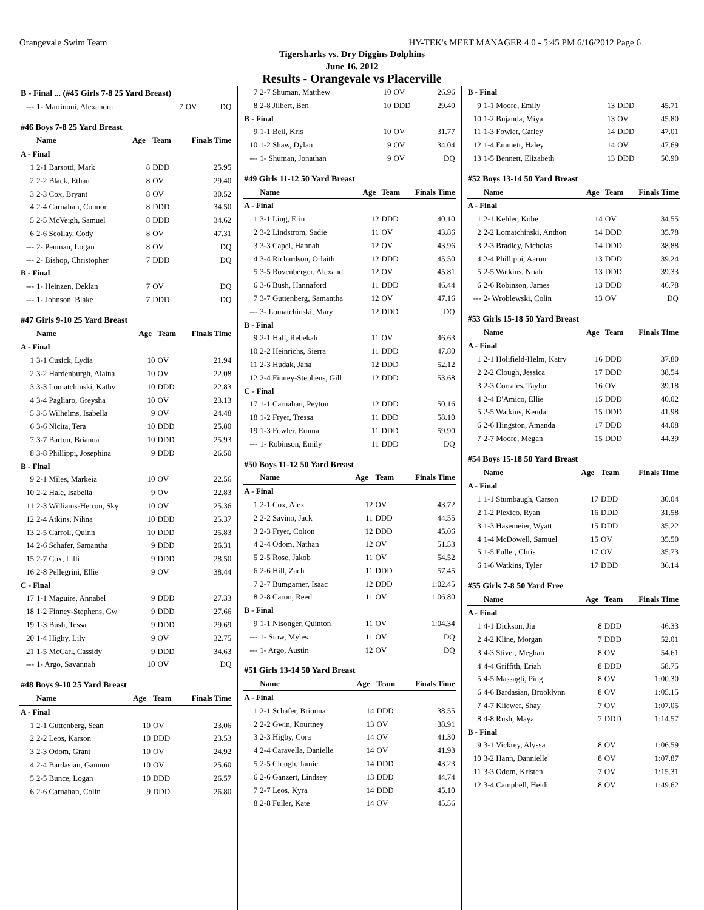Orangevale Swim Team HY-TEK's MEET MANAGER 4.0 - 5:45 PM 6/16/2012 Page 6
Tigersharks vs. Dry Diggins Dolphins
June 16, 2012
Results - Orangevale vs Placerville
| B - Final ... (#45 Girls 7-8 25 Yard Breast) | | | | |
| --- | 1- Martinoni, Alexandra | 7 | OV | DQ |
| #46 Boys 7-8 25 Yard Breast | | | | |
| | Name | Age | Team | Finals Time |
| A - Final | | | | |
| 1 | 2-1 Barsotti, Mark | 8 | DDD | 25.95 |
| 2 | 2-2 Black, Ethan | 8 | OV | 29.40 |
| 3 | 2-3 Cox, Bryant | 8 | OV | 30.52 |
| 4 | 2-4 Carnahan, Connor | 8 | DDD | 34.50 |
| 5 | 2-5 McVeigh, Samuel | 8 | DDD | 34.62 |
| 6 | 2-6 Scollay, Cody | 8 | OV | 47.31 |
| --- | 2- Penman, Logan | 8 | OV | DQ |
| --- | 2- Bishop, Christopher | 7 | DDD | DQ |
| B - Final | | | | |
| --- | 1- Heinzen, Deklan | 7 | OV | DQ |
| --- | 1- Johnson, Blake | 7 | DDD | DQ |
| #47 Girls 9-10 25 Yard Breast | | | | |
| | Name | Age | Team | Finals Time |
| A - Final | | | | |
| 1 | 3-1 Cusick, Lydia | 10 | OV | 21.94 |
| 2 | 3-2 Hardenburgh, Alaina | 10 | OV | 22.08 |
| 3 | 3-3 Lomatchinski, Kathy | 10 | DDD | 22.83 |
| 4 | 3-4 Pagliaro, Greysha | 10 | OV | 23.13 |
| 5 | 3-5 Wilhelms, Isabella | 9 | OV | 24.48 |
| 6 | 3-6 Nicita, Tera | 10 | DDD | 25.80 |
| 7 | 3-7 Barton, Brianna | 10 | DDD | 25.93 |
| 8 | 3-8 Phillippi, Josephina | 9 | DDD | 26.50 |
| B - Final | | | | |
| 9 | 2-1 Miles, Markeia | 10 | OV | 22.56 |
| 10 | 2-2 Hale, Isabella | 9 | OV | 22.83 |
| 11 | 2-3 Williams-Herron, Sky | 10 | OV | 25.36 |
| 12 | 2-4 Atkins, Nihna | 10 | DDD | 25.37 |
| 13 | 2-5 Carroll, Quinn | 10 | DDD | 25.83 |
| 14 | 2-6 Schafer, Samantha | 9 | DDD | 26.31 |
| 15 | 2-7 Cox, Lilli | 9 | DDD | 28.50 |
| 16 | 2-8 Pellegrini, Ellie | 9 | OV | 38.44 |
| C - Final | | | | |
| 17 | 1-1 Maguire, Annabel | 9 | DDD | 27.33 |
| 18 | 1-2 Finney-Stephens, Gw | 9 | DDD | 27.66 |
| 19 | 1-3 Bush, Tessa | 9 | DDD | 29.69 |
| 20 | 1-4 Higby, Lily | 9 | OV | 32.75 |
| 21 | 1-5 McCarl, Cassidy | 9 | DDD | 34.63 |
| --- | 1- Argo, Savannah | 10 | OV | DQ |
| #48 Boys 9-10 25 Yard Breast | | | | |
| | Name | Age | Team | Finals Time |
| A - Final | | | | |
| 1 | 2-1 Guttenberg, Sean | 10 | OV | 23.06 |
| 2 | 2-2 Leos, Karson | 10 | DDD | 23.53 |
| 3 | 2-3 Odom, Grant | 10 | OV | 24.92 |
| 4 | 2-4 Bardasian, Gannon | 10 | OV | 25.60 |
| 5 | 2-5 Bunce, Logan | 10 | DDD | 26.57 |
| 6 | 2-6 Carnahan, Colin | 9 | DDD | 26.80 |
| 7 | 2-7 Shuman, Matthew | 10 | OV | 26.96 |
| 8 | 2-8 Jilbert, Ben | 10 | DDD | 29.40 |
| B - Final | | | | |
| 9 | 1-1 Beil, Kris | 10 | OV | 31.77 |
| 10 | 1-2 Shaw, Dylan | 9 | OV | 34.04 |
| --- | 1- Shuman, Jonathan | 9 | OV | DQ |
| #49 Girls 11-12 50 Yard Breast | | | | |
| | Name | Age | Team | Finals Time |
| A - Final | | | | |
| 1 | 3-1 Ling, Erin | 12 | DDD | 40.10 |
| 2 | 3-2 Lindstrom, Sadie | 11 | OV | 43.86 |
| 3 | 3-3 Capel, Hannah | 12 | OV | 43.96 |
| 4 | 3-4 Richardson, Orlaith | 12 | DDD | 45.50 |
| 5 | 3-5 Rovenberger, Alexand | 12 | OV | 45.81 |
| 6 | 3-6 Bush, Hannaford | 11 | DDD | 46.44 |
| 7 | 3-7 Guttenberg, Samantha | 12 | OV | 47.16 |
| --- | 3- Lomatchinski, Mary | 12 | DDD | DQ |
| B - Final | | | | |
| 9 | 2-1 Hall, Rebekah | 11 | OV | 46.63 |
| 10 | 2-2 Heinrichs, Sierra | 11 | DDD | 47.80 |
| 11 | 2-3 Hudak, Jana | 12 | DDD | 52.12 |
| 12 | 2-4 Finney-Stephens, Gill | 12 | DDD | 53.68 |
| C - Final | | | | |
| 17 | 1-1 Carnahan, Peyton | 12 | DDD | 50.16 |
| 18 | 1-2 Fryer, Tressa | 11 | DDD | 58.10 |
| 19 | 1-3 Fowler, Emma | 11 | DDD | 59.90 |
| --- | 1- Robinson, Emily | 11 | DDD | DQ |
| #50 Boys 11-12 50 Yard Breast | | | | |
| | Name | Age | Team | Finals Time |
| A - Final | | | | |
| 1 | 2-1 Cox, Alex | 12 | OV | 43.72 |
| 2 | 2-2 Savino, Jack | 11 | DDD | 44.55 |
| 3 | 2-3 Fryer, Colton | 12 | DDD | 45.06 |
| 4 | 2-4 Odom, Nathan | 12 | OV | 51.53 |
| 5 | 2-5 Rose, Jakob | 11 | OV | 54.52 |
| 6 | 2-6 Hill, Zach | 11 | DDD | 57.45 |
| 7 | 2-7 Bumgarner, Isaac | 12 | DDD | 1:02.45 |
| 8 | 2-8 Caron, Reed | 11 | OV | 1:06.80 |
| B - Final | | | | |
| 9 | 1-1 Nisonger, Quinton | 11 | OV | 1:04.34 |
| --- | 1- Stow, Myles | 11 | OV | DQ |
| --- | 1- Argo, Austin | 12 | OV | DQ |
| #51 Girls 13-14 50 Yard Breast | | | | |
| | Name | Age | Team | Finals Time |
| A - Final | | | | |
| 1 | 2-1 Schafer, Brionna | 14 | DDD | 38.55 |
| 2 | 2-2 Gwin, Kourtney | 13 | OV | 38.91 |
| 3 | 2-3 Higby, Cora | 14 | OV | 41.30 |
| 4 | 2-4 Caravella, Danielle | 14 | OV | 41.93 |
| 5 | 2-5 Clough, Jamie | 14 | DDD | 43.23 |
| 6 | 2-6 Ganzert, Lindsey | 13 | DDD | 44.74 |
| 7 | 2-7 Leos, Kyra | 14 | DDD | 45.10 |
| 8 | 2-8 Fuller, Kate | 14 | OV | 45.56 |
| B - Final | | | | |
| 9 | 1-1 Moore, Emily | 13 | DDD | 45.71 |
| 10 | 1-2 Bujanda, Miya | 13 | OV | 45.80 |
| 11 | 1-3 Fowler, Carley | 14 | DDD | 47.01 |
| 12 | 1-4 Emmett, Haley | 14 | OV | 47.69 |
| 13 | 1-5 Bennett, Elizabeth | 13 | DDD | 50.90 |
| #52 Boys 13-14 50 Yard Breast | | | | |
| | Name | Age | Team | Finals Time |
| A - Final | | | | |
| 1 | 2-1 Kehler, Kobe | 14 | OV | 34.55 |
| 2 | 2-2 Lomatchinski, Anthon | 14 | DDD | 35.78 |
| 3 | 2-3 Bradley, Nicholas | 14 | DDD | 38.88 |
| 4 | 2-4 Phillippi, Aaron | 13 | DDD | 39.24 |
| 5 | 2-5 Watkins, Noah | 13 | DDD | 39.33 |
| 6 | 2-6 Robinson, James | 13 | DDD | 46.78 |
| --- | 2- Wroblewski, Colin | 13 | OV | DQ |
| #53 Girls 15-18 50 Yard Breast | | | | |
| | Name | Age | Team | Finals Time |
| A - Final | | | | |
| 1 | 2-1 Holifield-Helm, Katry | 16 | DDD | 37.80 |
| 2 | 2-2 Clough, Jessica | 17 | DDD | 38.54 |
| 3 | 2-3 Corrales, Taylor | 16 | OV | 39.18 |
| 4 | 2-4 D'Amico, Ellie | 15 | DDD | 40.02 |
| 5 | 2-5 Watkins, Kendal | 15 | DDD | 41.98 |
| 6 | 2-6 Hingston, Amanda | 17 | DDD | 44.08 |
| 7 | 2-7 Moore, Megan | 15 | DDD | 44.39 |
| #54 Boys 15-18 50 Yard Breast | | | | |
| | Name | Age | Team | Finals Time |
| A - Final | | | | |
| 1 | 1-1 Stumbaugh, Carson | 17 | DDD | 30.04 |
| 2 | 1-2 Plexico, Ryan | 16 | DDD | 31.58 |
| 3 | 1-3 Hasemeier, Wyatt | 15 | DDD | 35.22 |
| 4 | 1-4 McDowell, Samuel | 15 | OV | 35.50 |
| 5 | 1-5 Fuller, Chris | 17 | OV | 35.73 |
| 6 | 1-6 Watkins, Tyler | 17 | DDD | 36.14 |
| #55 Girls 7-8 50 Yard Free | | | | |
| | Name | Age | Team | Finals Time |
| A - Final | | | | |
| 1 | 4-1 Dickson, Jia | 8 | DDD | 46.33 |
| 2 | 4-2 Kline, Morgan | 7 | DDD | 52.01 |
| 3 | 4-3 Stiver, Meghan | 8 | OV | 54.61 |
| 4 | 4-4 Griffith, Eriah | 8 | DDD | 58.75 |
| 5 | 4-5 Massagli, Ping | 8 | OV | 1:00.30 |
| 6 | 4-6 Bardasian, Brooklynn | 8 | OV | 1:05.15 |
| 7 | 4-7 Kliewer, Shay | 7 | OV | 1:07.05 |
| 8 | 4-8 Rush, Maya | 7 | DDD | 1:14.57 |
| B - Final | | | | |
| 9 | 3-1 Vickrey, Alyssa | 8 | OV | 1:06.59 |
| 10 | 3-2 Hann, Dannielle | 8 | OV | 1:07.87 |
| 11 | 3-3 Odom, Kristen | 7 | OV | 1:15.31 |
| 12 | 3-4 Campbell, Heidi | 8 | OV | 1:49.62 |